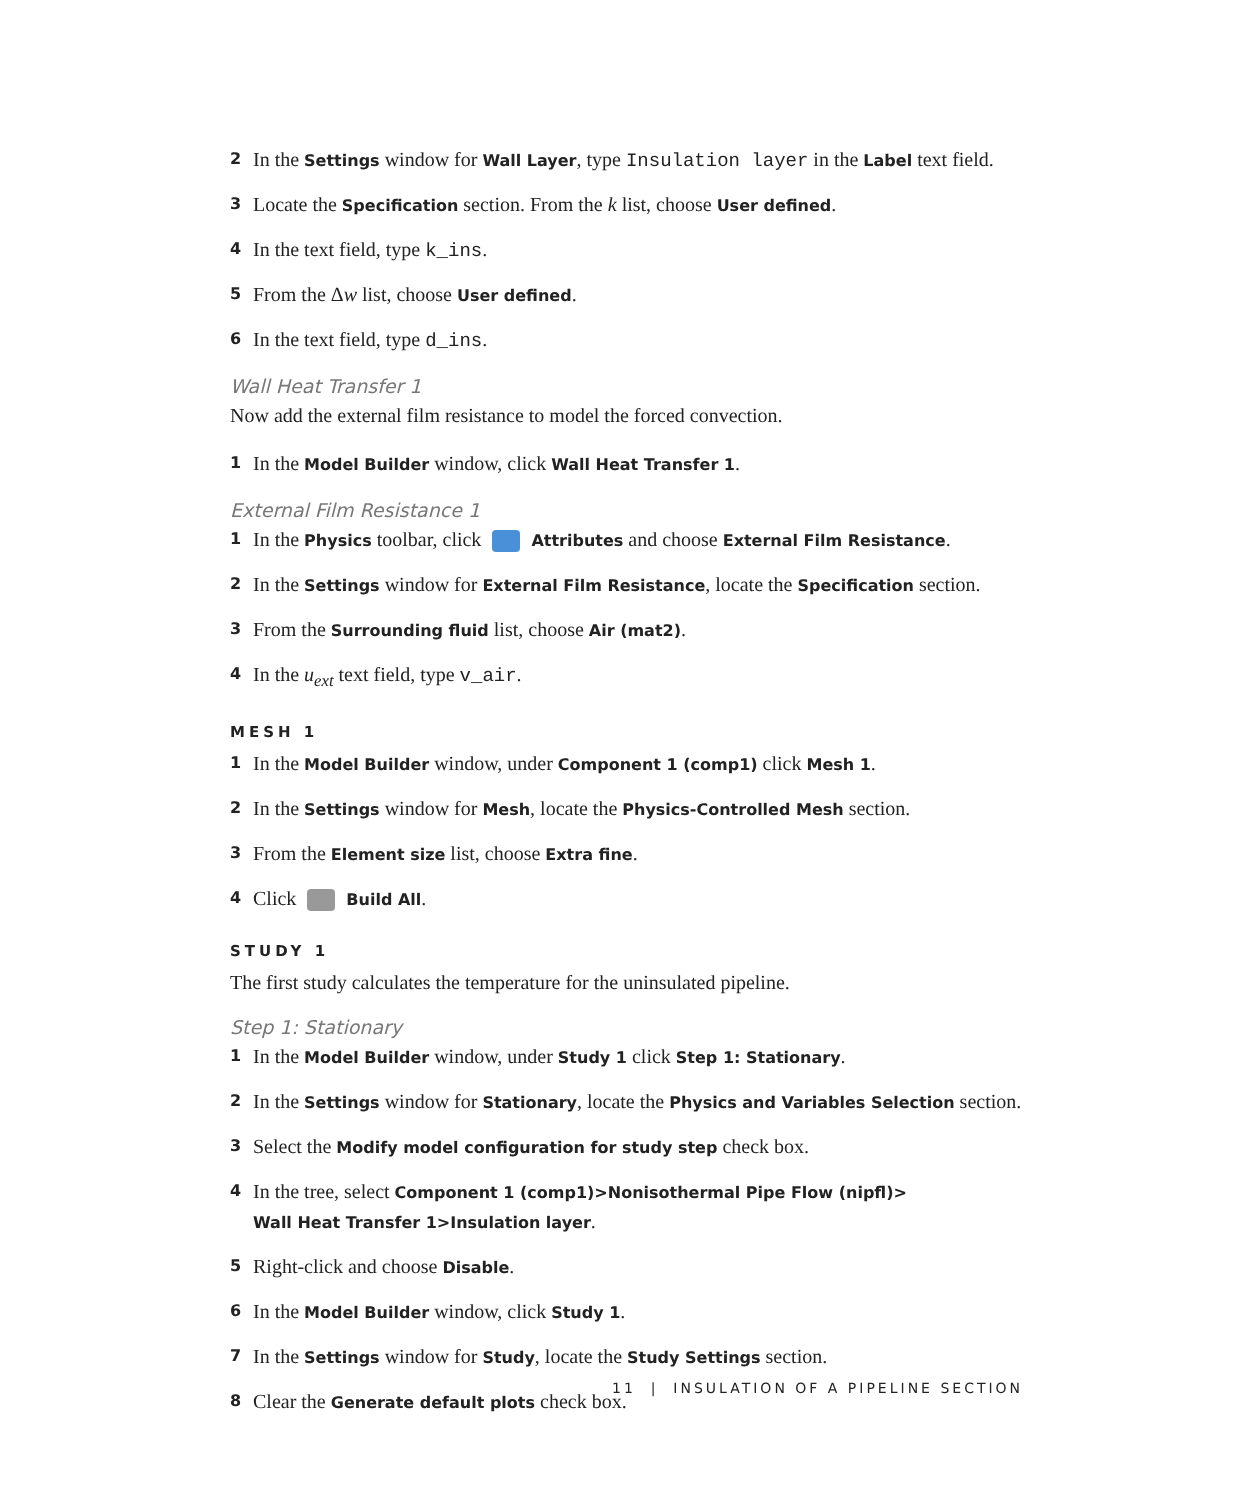2 In the Settings window for Wall Layer, type Insulation layer in the Label text field.
3 Locate the Specification section. From the k list, choose User defined.
4 In the text field, type k_ins.
5 From the Δw list, choose User defined.
6 In the text field, type d_ins.
Wall Heat Transfer 1
Now add the external film resistance to model the forced convection.
1 In the Model Builder window, click Wall Heat Transfer 1.
External Film Resistance 1
1 In the Physics toolbar, click Attributes and choose External Film Resistance.
2 In the Settings window for External Film Resistance, locate the Specification section.
3 From the Surrounding fluid list, choose Air (mat2).
4 In the u<sub>ext</sub> text field, type v_air.
MESH 1
1 In the Model Builder window, under Component 1 (comp1) click Mesh 1.
2 In the Settings window for Mesh, locate the Physics-Controlled Mesh section.
3 From the Element size list, choose Extra fine.
4 Click Build All.
STUDY 1
The first study calculates the temperature for the uninsulated pipeline.
Step 1: Stationary
1 In the Model Builder window, under Study 1 click Step 1: Stationary.
2 In the Settings window for Stationary, locate the Physics and Variables Selection section.
3 Select the Modify model configuration for study step check box.
4 In the tree, select Component 1 (comp1)>Nonisothermal Pipe Flow (nipfl)>
Wall Heat Transfer 1>Insulation layer.
5 Right-click and choose Disable.
6 In the Model Builder window, click Study 1.
7 In the Settings window for Study, locate the Study Settings section.
8 Clear the Generate default plots check box.
11 | INSULATION OF A PIPELINE SECTION